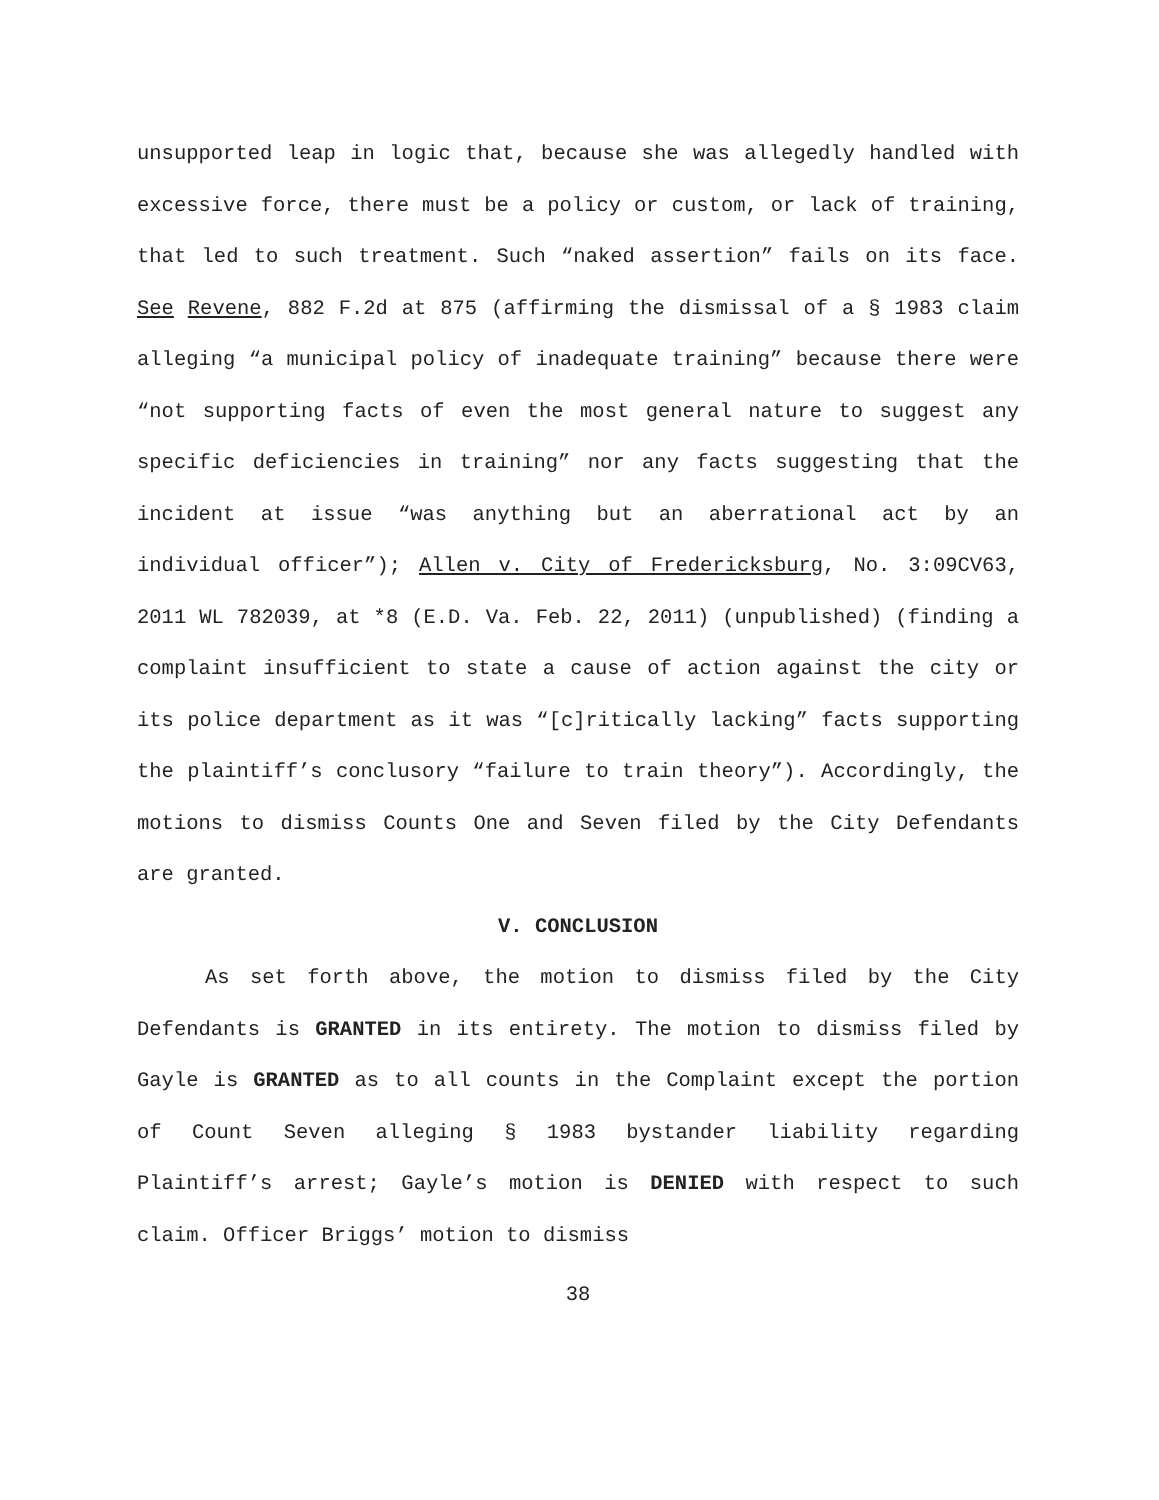unsupported leap in logic that, because she was allegedly handled with excessive force, there must be a policy or custom, or lack of training, that led to such treatment. Such “naked assertion” fails on its face. See Revene, 882 F.2d at 875 (affirming the dismissal of a § 1983 claim alleging “a municipal policy of inadequate training” because there were “not supporting facts of even the most general nature to suggest any specific deficiencies in training” nor any facts suggesting that the incident at issue “was anything but an aberrational act by an individual officer”); Allen v. City of Fredericksburg, No. 3:09CV63, 2011 WL 782039, at *8 (E.D. Va. Feb. 22, 2011) (unpublished) (finding a complaint insufficient to state a cause of action against the city or its police department as it was “[c]ritically lacking” facts supporting the plaintiff’s conclusory “failure to train theory”). Accordingly, the motions to dismiss Counts One and Seven filed by the City Defendants are granted.
V. CONCLUSION
As set forth above, the motion to dismiss filed by the City Defendants is GRANTED in its entirety. The motion to dismiss filed by Gayle is GRANTED as to all counts in the Complaint except the portion of Count Seven alleging § 1983 bystander liability regarding Plaintiff’s arrest; Gayle’s motion is DENIED with respect to such claim. Officer Briggs’ motion to dismiss
38